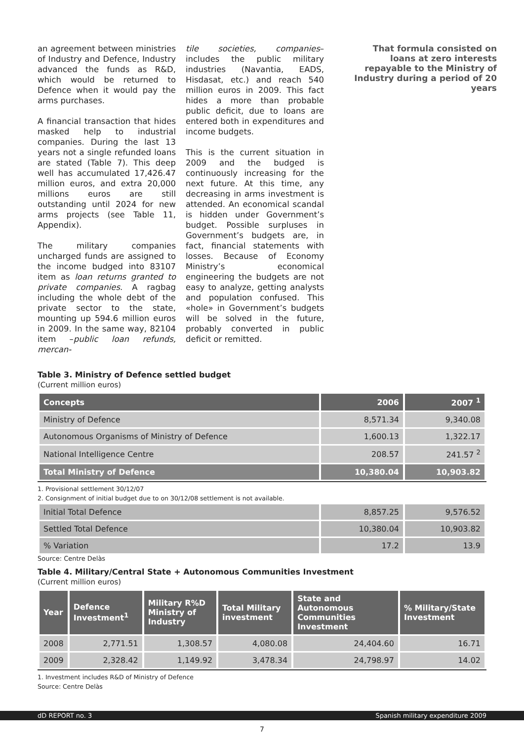an agreement between ministries of Industry and Defence, Industry advanced the funds as R&D, which would be returned to Defence when it would pay the arms purchases.
A financial transaction that hides masked help to industrial companies. During the last 13 years not a single refunded loans are stated (Table 7). This deep well has accumulated 17,426.47 million euros, and extra 20,000 millions euros are still outstanding until 2024 for new arms projects (see Table 11, Appendix).
The military companies uncharged funds are assigned to the income budged into 83107 item as loan returns granted to private companies. A ragbag including the whole debt of the private sector to the state, mounting up 594.6 million euros in 2009. In the same way, 82104 item –public loan refunds, mercan-
tile societies, companies– includes the public military industries (Navantia, EADS, Hisdasat, etc.) and reach 540 million euros in 2009. This fact hides a more than probable public deficit, due to loans are entered both in expenditures and income budgets.
This is the current situation in 2009 and the budged is continuously increasing for the next future. At this time, any decreasing in arms investment is attended. An economical scandal is hidden under Government’s budget. Possible surpluses in Government’s budgets are, in fact, financial statements with losses. Because of Economy Ministry’s economical engineering the budgets are not easy to analyze, getting analysts and population confused. This «hole» in Government’s budgets will be solved in the future, probably converted in public deficit or remitted.
That formula consisted on loans at zero interests repayable to the Ministry of Industry during a period of 20 years
Table 3. Ministry of Defence settled budget
(Current million euros)
| Concepts | 2006 | 2007 <sup>1</sup> |
| --- | --- | --- |
| Ministry of Defence | 8,571.34 | 9,340.08 |
| Autonomous Organisms of Ministry of Defence | 1,600.13 | 1,322.17 |
| National Intelligence Centre | 208.57 | 241.57 <sup>2</sup> |
| Total Ministry of Defence | 10,380.04 | 10,903.82 |
1. Provisional settlement 30/12/07
2. Consignment of initial budget due to on 30/12/08 settlement is not available.
| Initial Total Defence | 8,857.25 | 9,576.52 |
| Settled Total Defence | 10,380.04 | 10,903.82 |
| % Variation | 17.2 | 13.9 |
Source: Centre Delàs
Table 4. Military/Central State + Autonomous Communities Investment
(Current million euros)
| Year | Defence Investment<sup>1</sup> | Military R%D Ministry of Industry | Total Military investment | State and Autonomous Communities Investment | % Military/State Investment |
| --- | --- | --- | --- | --- | --- |
| 2008 | 2,771.51 | 1,308.57 | 4,080.08 | 24,404.60 | 16.71 |
| 2009 | 2,328.42 | 1,149.92 | 3,478.34 | 24,798.97 | 14.02 |
1. Investment includes R&D of Ministry of Defence
Source: Centre Delàs
dD REPORT no. 3 Spanish military expenditure 2009
7